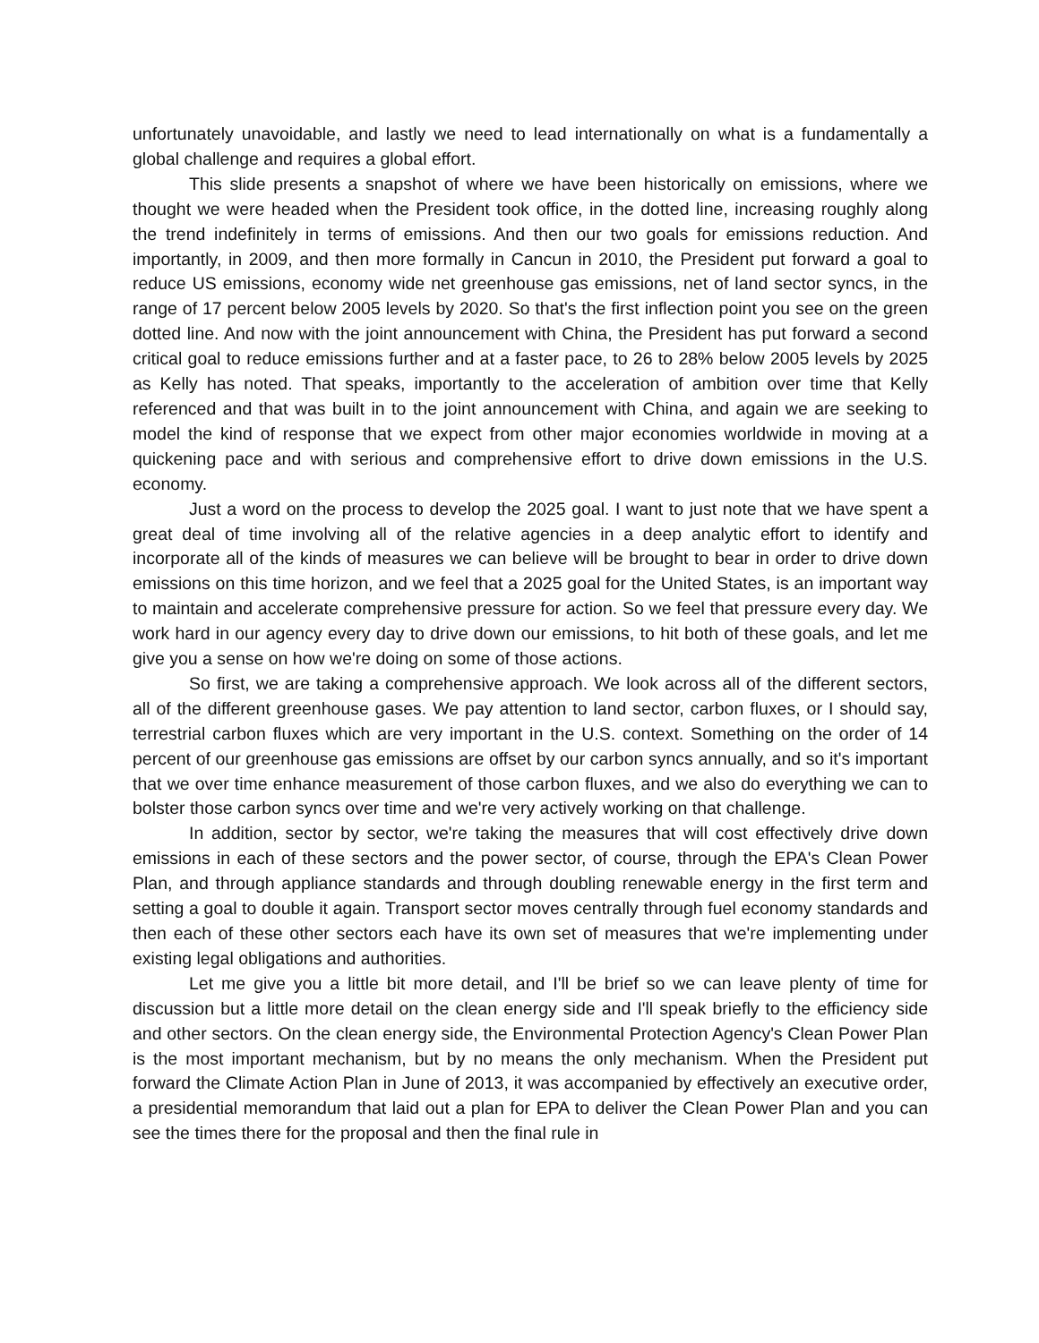unfortunately unavoidable, and lastly we need to lead internationally on what is a fundamentally a global challenge and requires a global effort.
This slide presents a snapshot of where we have been historically on emissions, where we thought we were headed when the President took office, in the dotted line, increasing roughly along the trend indefinitely in terms of emissions. And then our two goals for emissions reduction. And importantly, in 2009, and then more formally in Cancun in 2010, the President put forward a goal to reduce US emissions, economy wide net greenhouse gas emissions, net of land sector syncs, in the range of 17 percent below 2005 levels by 2020. So that's the first inflection point you see on the green dotted line. And now with the joint announcement with China, the President has put forward a second critical goal to reduce emissions further and at a faster pace, to 26 to 28% below 2005 levels by 2025 as Kelly has noted. That speaks, importantly to the acceleration of ambition over time that Kelly referenced and that was built in to the joint announcement with China, and again we are seeking to model the kind of response that we expect from other major economies worldwide in moving at a quickening pace and with serious and comprehensive effort to drive down emissions in the U.S. economy.
Just a word on the process to develop the 2025 goal. I want to just note that we have spent a great deal of time involving all of the relative agencies in a deep analytic effort to identify and incorporate all of the kinds of measures we can believe will be brought to bear in order to drive down emissions on this time horizon, and we feel that a 2025 goal for the United States, is an important way to maintain and accelerate comprehensive pressure for action. So we feel that pressure every day. We work hard in our agency every day to drive down our emissions, to hit both of these goals, and let me give you a sense on how we're doing on some of those actions.
So first, we are taking a comprehensive approach. We look across all of the different sectors, all of the different greenhouse gases. We pay attention to land sector, carbon fluxes, or I should say, terrestrial carbon fluxes which are very important in the U.S. context. Something on the order of 14 percent of our greenhouse gas emissions are offset by our carbon syncs annually, and so it's important that we over time enhance measurement of those carbon fluxes, and we also do everything we can to bolster those carbon syncs over time and we're very actively working on that challenge.
In addition, sector by sector, we're taking the measures that will cost effectively drive down emissions in each of these sectors and the power sector, of course, through the EPA's Clean Power Plan, and through appliance standards and through doubling renewable energy in the first term and setting a goal to double it again. Transport sector moves centrally through fuel economy standards and then each of these other sectors each have its own set of measures that we're implementing under existing legal obligations and authorities.
Let me give you a little bit more detail, and I'll be brief so we can leave plenty of time for discussion but a little more detail on the clean energy side and I'll speak briefly to the efficiency side and other sectors. On the clean energy side, the Environmental Protection Agency's Clean Power Plan is the most important mechanism, but by no means the only mechanism. When the President put forward the Climate Action Plan in June of 2013, it was accompanied by effectively an executive order, a presidential memorandum that laid out a plan for EPA to deliver the Clean Power Plan and you can see the times there for the proposal and then the final rule in